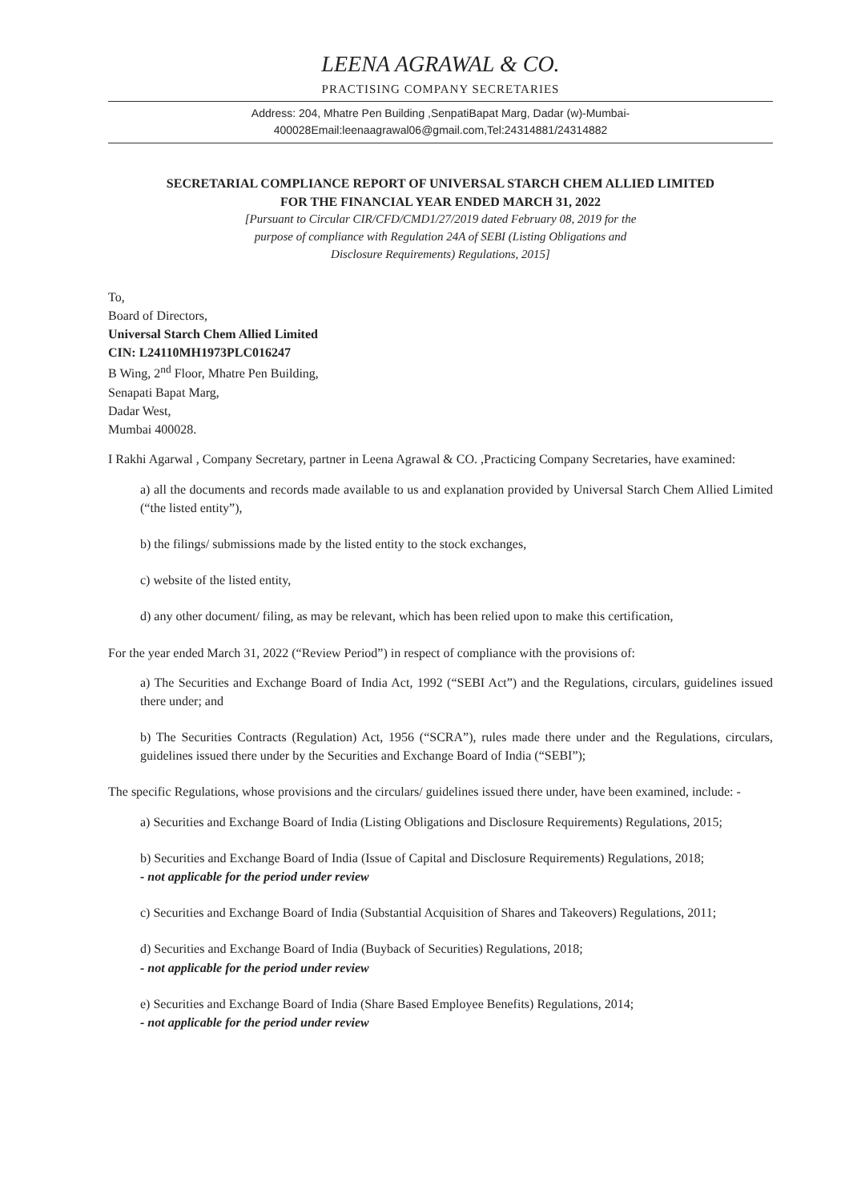LEENA AGRAWAL & CO.
PRACTISING COMPANY SECRETARIES
Address: 204, Mhatre Pen Building ,SenpatiBapat Marg, Dadar (w)-Mumbai-400028Email:leenaagrawal06@gmail.com,Tel:24314881/24314882
SECRETARIAL COMPLIANCE REPORT OF UNIVERSAL STARCH CHEM ALLIED LIMITED
FOR THE FINANCIAL YEAR ENDED MARCH 31, 2022
[Pursuant to Circular CIR/CFD/CMD1/27/2019 dated February 08, 2019 for the
purpose of compliance with Regulation 24A of SEBI (Listing Obligations and
Disclosure Requirements) Regulations, 2015]
To,
Board of Directors,
Universal Starch Chem Allied Limited
CIN: L24110MH1973PLC016247
B Wing, 2<sup>nd</sup> Floor, Mhatre Pen Building,
Senapati Bapat Marg,
Dadar West,
Mumbai 400028.
I Rakhi Agarwal , Company Secretary, partner in Leena Agrawal & CO. ,Practicing Company Secretaries, have examined:
a) all the documents and records made available to us and explanation provided by Universal Starch Chem Allied Limited (“the listed entity”),
b) the filings/ submissions made by the listed entity to the stock exchanges,
c) website of the listed entity,
d) any other document/ filing, as may be relevant, which has been relied upon to make this certification,
For the year ended March 31, 2022 (“Review Period”) in respect of compliance with the provisions of:
a) The Securities and Exchange Board of India Act, 1992 (“SEBI Act”) and the Regulations, circulars, guidelines issued there under; and
b) The Securities Contracts (Regulation) Act, 1956 (“SCRA”), rules made there under and the Regulations, circulars, guidelines issued there under by the Securities and Exchange Board of India (“SEBI”);
The specific Regulations, whose provisions and the circulars/ guidelines issued there under, have been examined, include: -
a) Securities and Exchange Board of India (Listing Obligations and Disclosure Requirements) Regulations, 2015;
b) Securities and Exchange Board of India (Issue of Capital and Disclosure Requirements) Regulations, 2018;
- not applicable for the period under review
c) Securities and Exchange Board of India (Substantial Acquisition of Shares and Takeovers) Regulations, 2011;
d) Securities and Exchange Board of India (Buyback of Securities) Regulations, 2018;
- not applicable for the period under review
e) Securities and Exchange Board of India (Share Based Employee Benefits) Regulations, 2014;
- not applicable for the period under review